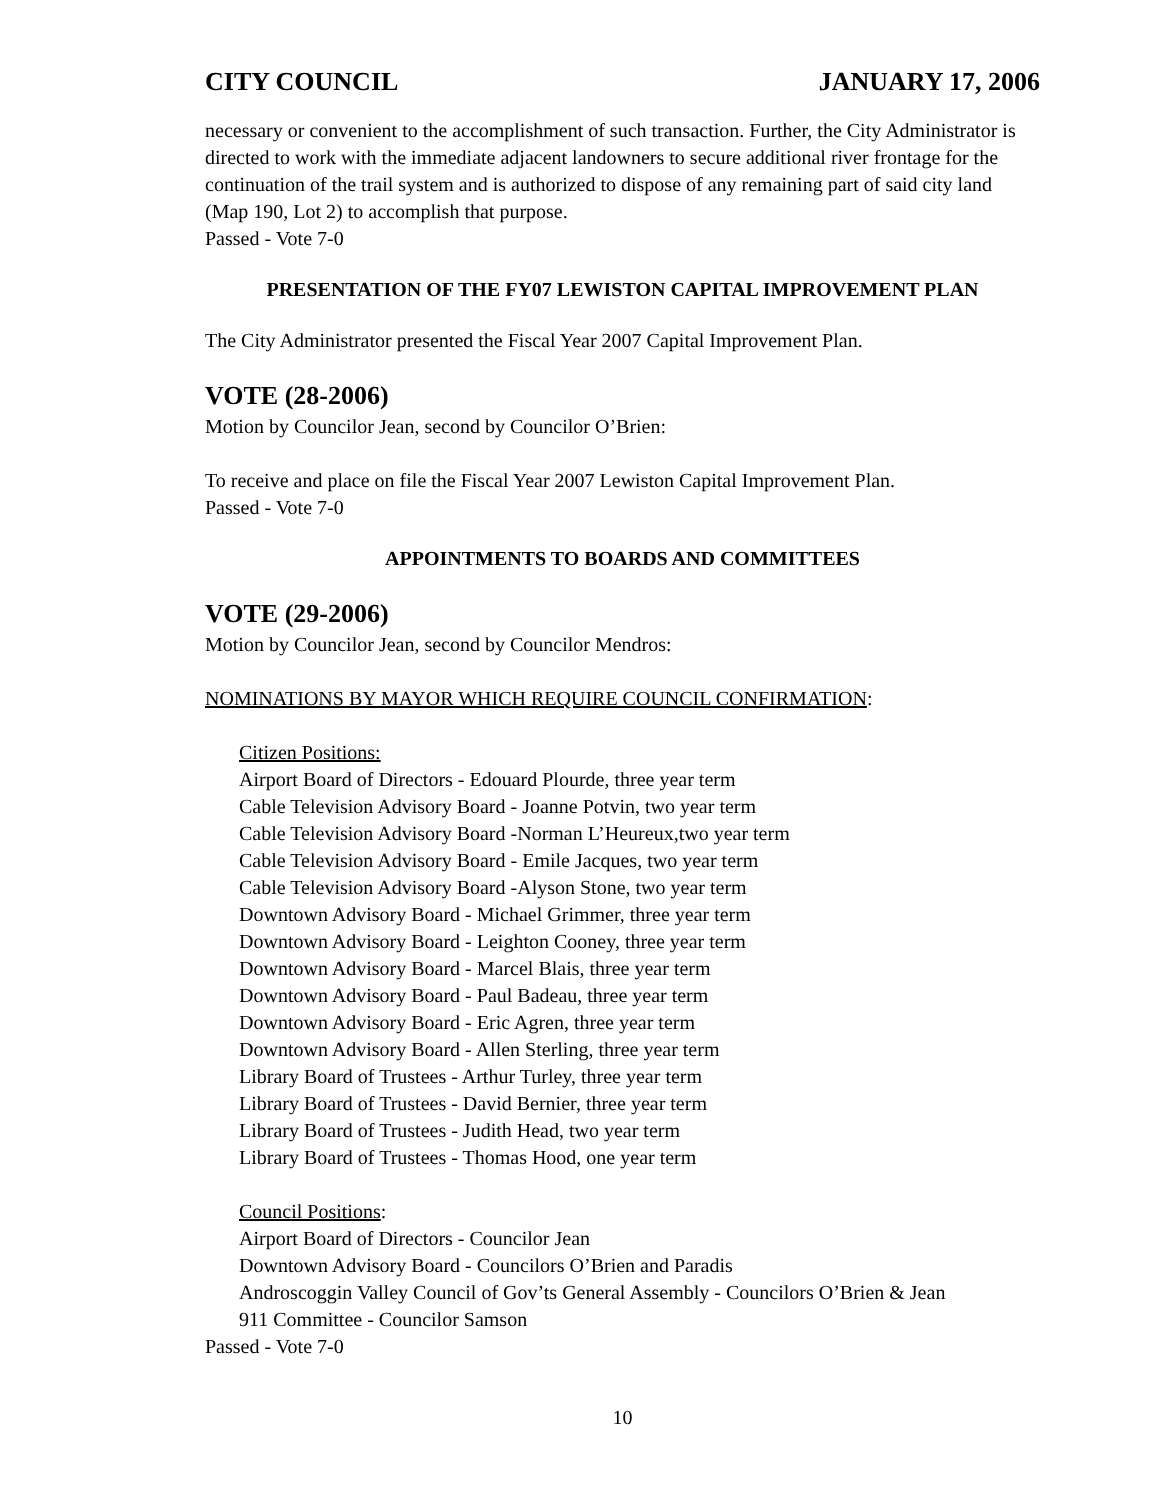CITY COUNCIL JANUARY 17, 2006
necessary or convenient to the accomplishment of such transaction. Further, the City Administrator is directed to work with the immediate adjacent landowners to secure additional river frontage for the continuation of the trail system and is authorized to dispose of any remaining part of said city land (Map 190, Lot 2) to accomplish that purpose.
Passed - Vote 7-0
PRESENTATION OF THE FY07 LEWISTON CAPITAL IMPROVEMENT PLAN
The City Administrator presented the Fiscal Year 2007 Capital Improvement Plan.
VOTE (28-2006)
Motion by Councilor Jean, second by Councilor O’Brien:
To receive and place on file the Fiscal Year 2007 Lewiston Capital Improvement Plan.
Passed - Vote 7-0
APPOINTMENTS TO BOARDS AND COMMITTEES
VOTE (29-2006)
Motion by Councilor Jean, second by Councilor Mendros:
NOMINATIONS BY MAYOR WHICH REQUIRE COUNCIL CONFIRMATION:
Citizen Positions:
Airport Board of Directors - Edouard Plourde, three year term
Cable Television Advisory Board - Joanne Potvin, two year term
Cable Television Advisory Board -Norman L’Heureux,two year term
Cable Television Advisory Board - Emile Jacques, two year term
Cable Television Advisory Board -Alyson Stone, two year term
Downtown Advisory Board - Michael Grimmer, three year term
Downtown Advisory Board - Leighton Cooney, three year term
Downtown Advisory Board - Marcel Blais, three year term
Downtown Advisory Board - Paul Badeau, three year term
Downtown Advisory Board - Eric Agren, three year term
Downtown Advisory Board - Allen Sterling, three year term
Library Board of Trustees - Arthur Turley, three year term
Library Board of Trustees - David Bernier, three year term
Library Board of Trustees - Judith Head, two year term
Library Board of Trustees - Thomas Hood, one year term
Council Positions:
Airport Board of Directors - Councilor Jean
Downtown Advisory Board - Councilors O’Brien and Paradis
Androscoggin Valley Council of Gov’ts General Assembly - Councilors O’Brien & Jean
911 Committee - Councilor Samson
Passed - Vote 7-0
10